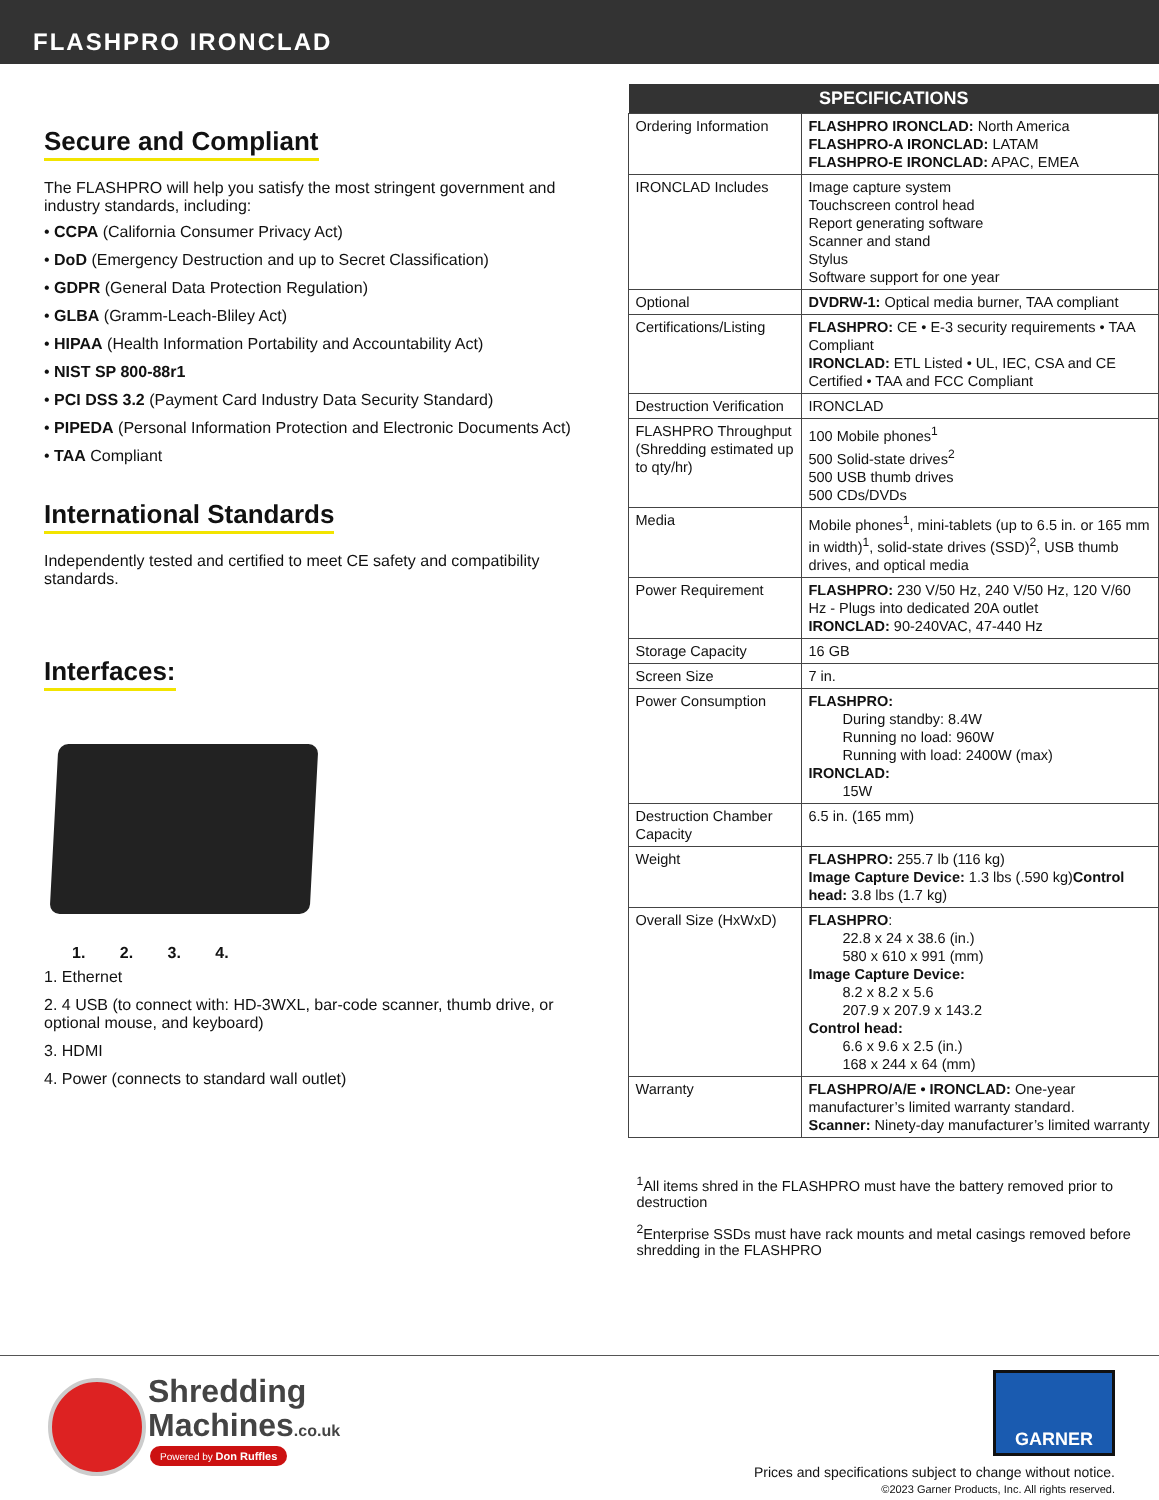FLASHPRO IRONCLAD
Secure and Compliant
The FLASHPRO will help you satisfy the most stringent government and industry standards, including:
• CCPA (California Consumer Privacy Act)
• DoD (Emergency Destruction and up to Secret Classification)
• GDPR (General Data Protection Regulation)
• GLBA (Gramm-Leach-Bliley Act)
• HIPAA (Health Information Portability and Accountability Act)
• NIST SP 800-88r1
• PCI DSS 3.2 (Payment Card Industry Data Security Standard)
• PIPEDA (Personal Information Protection and Electronic Documents Act)
• TAA Compliant
International Standards
Independently tested and certified to meet CE safety and compatibility standards.
Interfaces:
1. 2. 3. 4.
1. Ethernet
2. 4 USB (to connect with: HD-3WXL, bar-code scanner, thumb drive, or optional mouse, and keyboard)
3. HDMI
4. Power (connects to standard wall outlet)
| SPECIFICATIONS | |
| --- | --- |
| Ordering Information | FLASHPRO IRONCLAD: North America FLASHPRO-A IRONCLAD: LATAM FLASHPRO-E IRONCLAD: APAC, EMEA |
| IRONCLAD Includes | Image capture system Touchscreen control head Report generating software Scanner and stand Stylus Software support for one year |
| Optional | DVDRW-1: Optical media burner, TAA compliant |
| Certifications/Listing | FLASHPRO: CE • E-3 security requirements • TAA Compliant IRONCLAD: ETL Listed • UL, IEC, CSA and CE Certified • TAA and FCC Compliant |
| Destruction Verification | IRONCLAD |
| FLASHPRO Throughput (Shredding estimated up to qty/hr) | 100 Mobile phones<sup>1</sup> 500 Solid-state drives<sup>2</sup> 500 USB thumb drives 500 CDs/DVDs |
| Media | Mobile phones<sup>1</sup>, mini-tablets (up to 6.5 in. or 165 mm in width)<sup>1</sup>, solid-state drives (SSD)<sup>2</sup>, USB thumb drives, and optical media |
| Power Requirement | FLASHPRO: 230 V/50 Hz, 240 V/50 Hz, 120 V/60 Hz - Plugs into dedicated 20A outlet IRONCLAD: 90-240VAC, 47-440 Hz |
| Storage Capacity | 16 GB |
| Screen Size | 7 in. |
| Power Consumption | FLASHPRO: During standby: 8.4W Running no load: 960W Running with load: 2400W (max) IRONCLAD: 15W |
| Destruction Chamber Capacity | 6.5 in. (165 mm) |
| Weight | FLASHPRO: 255.7 lb (116 kg) Image Capture Device: 1.3 lbs (.590 kg) Control head: 3.8 lbs (1.7 kg) |
| Overall Size (HxWxD) | FLASHPRO : 22.8 x 24 x 38.6 (in.) 580 x 610 x 991 (mm) Image Capture Device: 8.2 x 8.2 x 5.6 207.9 x 207.9 x 143.2 Control head: 6.6 x 9.6 x 2.5 (in.) 168 x 244 x 64 (mm) |
| Warranty | FLASHPRO/A/E • IRONCLAD: One-year manufacturer’s limited warranty standard. Scanner: Ninety-day manufacturer’s limited warranty |
<sup>1</sup> All items shred in the FLASHPRO must have the battery removed prior to destruction
<sup>2</sup> Enterprise SSDs must have rack mounts and metal casings removed before shredding in the FLASHPRO
Shredding
Machines.co.uk
Powered by Don Ruffles
GARNER
Prices and specifications subject to change without notice.
©2023 Garner Products, Inc. All rights reserved.